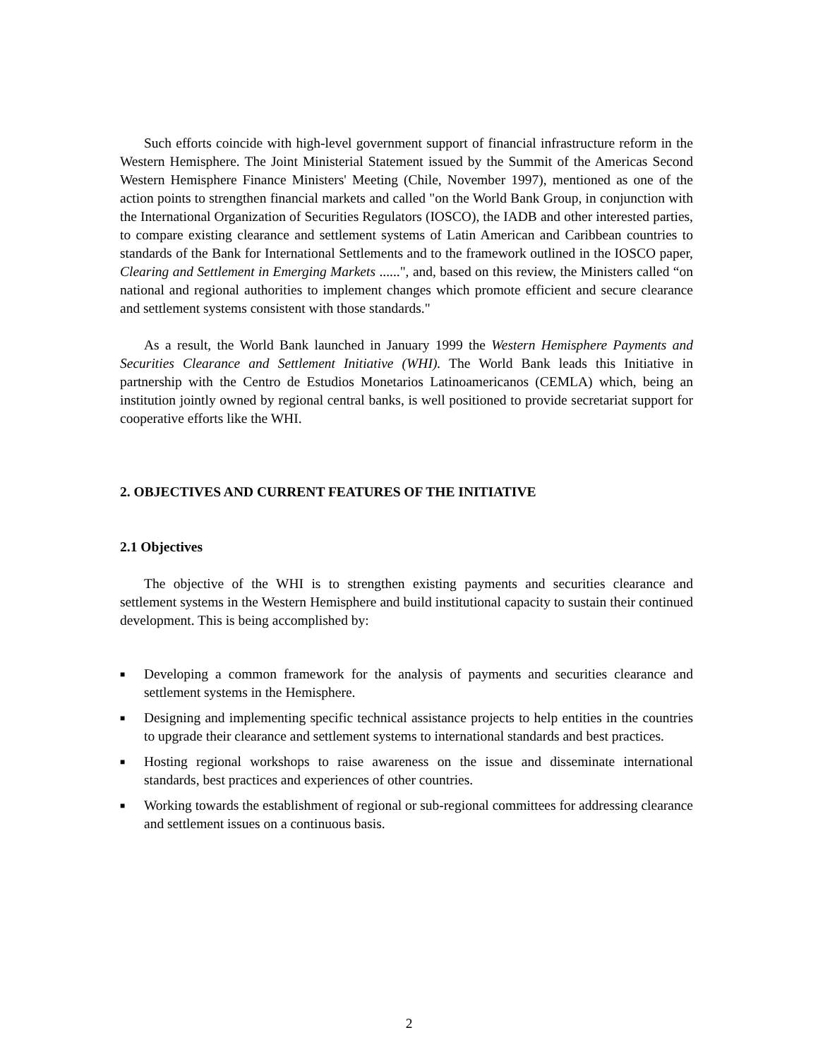Such efforts coincide with high-level government support of financial infrastructure reform in the Western Hemisphere. The Joint Ministerial Statement issued by the Summit of the Americas Second Western Hemisphere Finance Ministers' Meeting (Chile, November 1997), mentioned as one of the action points to strengthen financial markets and called "on the World Bank Group, in conjunction with the International Organization of Securities Regulators (IOSCO), the IADB and other interested parties, to compare existing clearance and settlement systems of Latin American and Caribbean countries to standards of the Bank for International Settlements and to the framework outlined in the IOSCO paper, Clearing and Settlement in Emerging Markets ......", and, based on this review, the Ministers called “on national and regional authorities to implement changes which promote efficient and secure clearance and settlement systems consistent with those standards."
As a result, the World Bank launched in January 1999 the Western Hemisphere Payments and Securities Clearance and Settlement Initiative (WHI). The World Bank leads this Initiative in partnership with the Centro de Estudios Monetarios Latinoamericanos (CEMLA) which, being an institution jointly owned by regional central banks, is well positioned to provide secretariat support for cooperative efforts like the WHI.
2. OBJECTIVES AND CURRENT FEATURES OF THE INITIATIVE
2.1 Objectives
The objective of the WHI is to strengthen existing payments and securities clearance and settlement systems in the Western Hemisphere and build institutional capacity to sustain their continued development. This is being accomplished by:
■ Developing a common framework for the analysis of payments and securities clearance and settlement systems in the Hemisphere.
■ Designing and implementing specific technical assistance projects to help entities in the countries to upgrade their clearance and settlement systems to international standards and best practices.
■ Hosting regional workshops to raise awareness on the issue and disseminate international standards, best practices and experiences of other countries.
■ Working towards the establishment of regional or sub-regional committees for addressing clearance and settlement issues on a continuous basis.
2